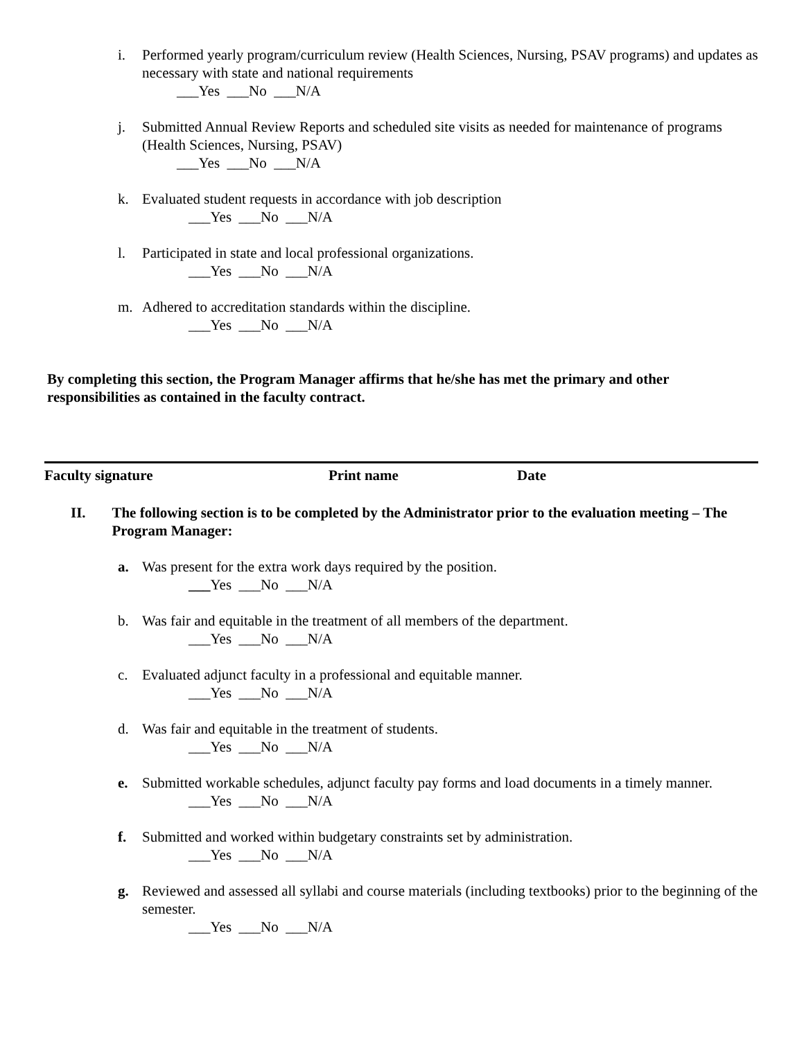i. Performed yearly program/curriculum review (Health Sciences, Nursing, PSAV programs) and updates as necessary with state and national requirements
___Yes ___No ___N/A
j. Submitted Annual Review Reports and scheduled site visits as needed for maintenance of programs (Health Sciences, Nursing, PSAV)
___Yes ___No ___N/A
k. Evaluated student requests in accordance with job description
___Yes ___No ___N/A
l. Participated in state and local professional organizations.
___Yes ___No ___N/A
m. Adhered to accreditation standards within the discipline.
___Yes ___No ___N/A
By completing this section, the Program Manager affirms that he/she has met the primary and other responsibilities as contained in the faculty contract.
Faculty signature Print name Date
II. The following section is to be completed by the Administrator prior to the evaluation meeting – The Program Manager:
a. Was present for the extra work days required by the position.
___Yes ___No ___N/A
b. Was fair and equitable in the treatment of all members of the department.
___Yes ___No ___N/A
c. Evaluated adjunct faculty in a professional and equitable manner.
___Yes ___No ___N/A
d. Was fair and equitable in the treatment of students.
___Yes ___No ___N/A
e. Submitted workable schedules, adjunct faculty pay forms and load documents in a timely manner.
___Yes ___No ___N/A
f. Submitted and worked within budgetary constraints set by administration.
___Yes ___No ___N/A
g. Reviewed and assessed all syllabi and course materials (including textbooks) prior to the beginning of the semester.
___Yes ___No ___N/A